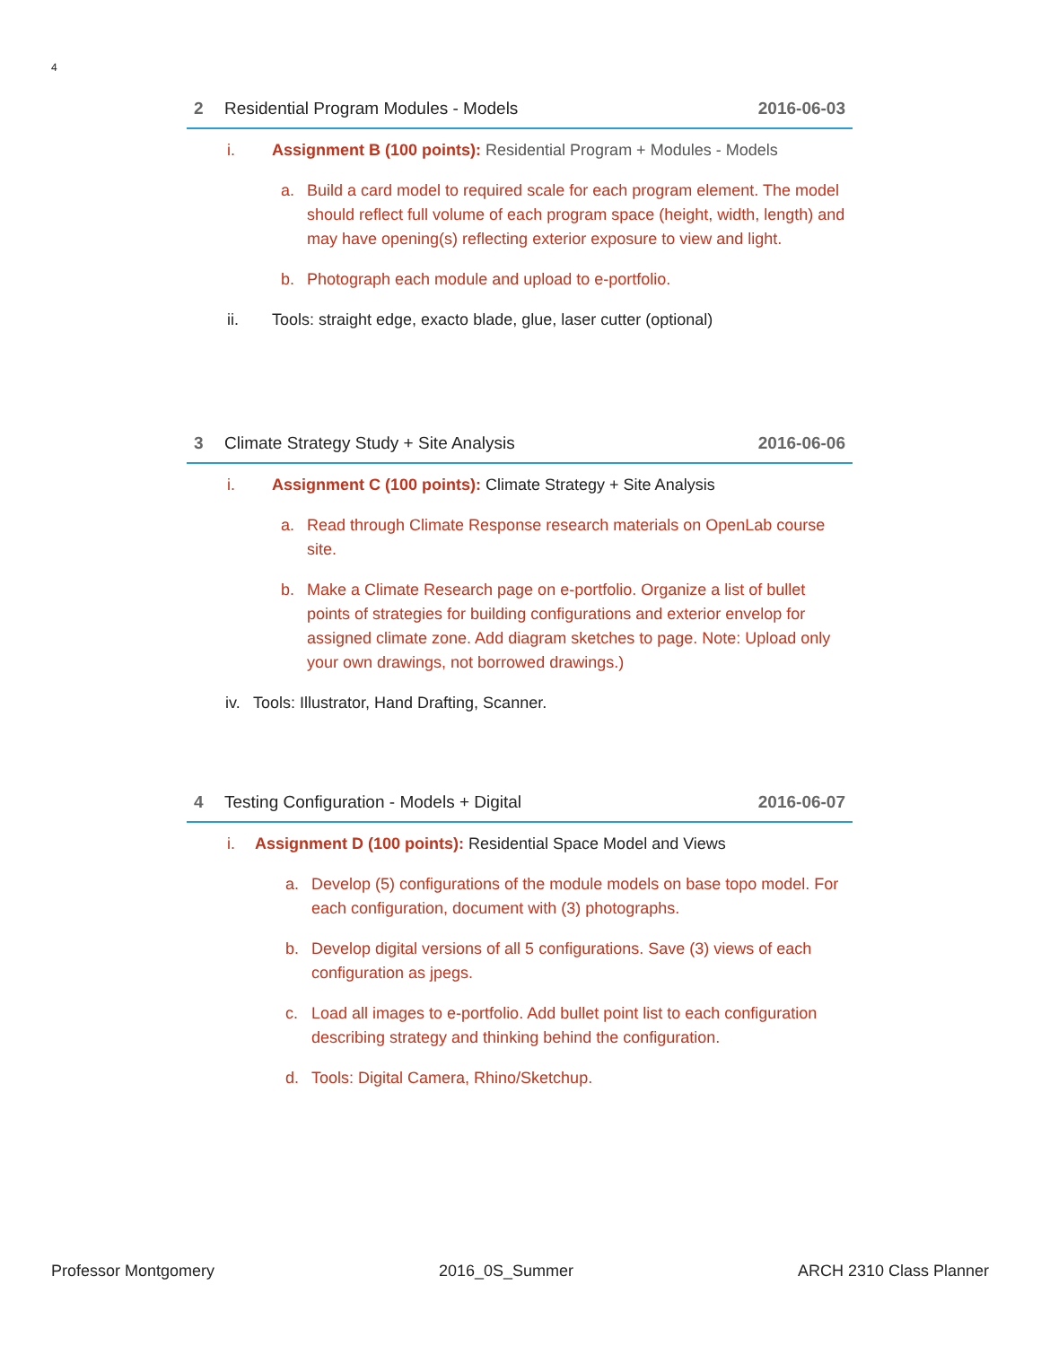4
2 Residential Program Modules - Models 2016-06-03
i. Assignment B (100 points): Residential Program + Modules - Models
a. Build a card model to required scale for each program element. The model should reflect full volume of each program space (height, width, length) and may have opening(s) reflecting exterior exposure to view and light.
b. Photograph each module and upload to e-portfolio.
ii. Tools: straight edge, exacto blade, glue, laser cutter (optional)
3 Climate Strategy Study + Site Analysis 2016-06-06
i. Assignment C (100 points): Climate Strategy + Site Analysis
a. Read through Climate Response research materials on OpenLab course site.
b. Make a Climate Research page on e-portfolio. Organize a list of bullet points of strategies for building configurations and exterior envelop for assigned climate zone. Add diagram sketches to page. Note: Upload only your own drawings, not borrowed drawings.)
iv. Tools: Illustrator, Hand Drafting, Scanner.
4 Testing Configuration - Models + Digital 2016-06-07
i. Assignment D (100 points): Residential Space Model and Views
a. Develop (5) configurations of the module models on base topo model. For each configuration, document with (3) photographs.
b. Develop digital versions of all 5 configurations. Save (3) views of each configuration as jpegs.
c. Load all images to e-portfolio. Add bullet point list to each configuration describing strategy and thinking behind the configuration.
d. Tools: Digital Camera, Rhino/Sketchup.
Professor Montgomery 2016_0S_Summer ARCH 2310 Class Planner